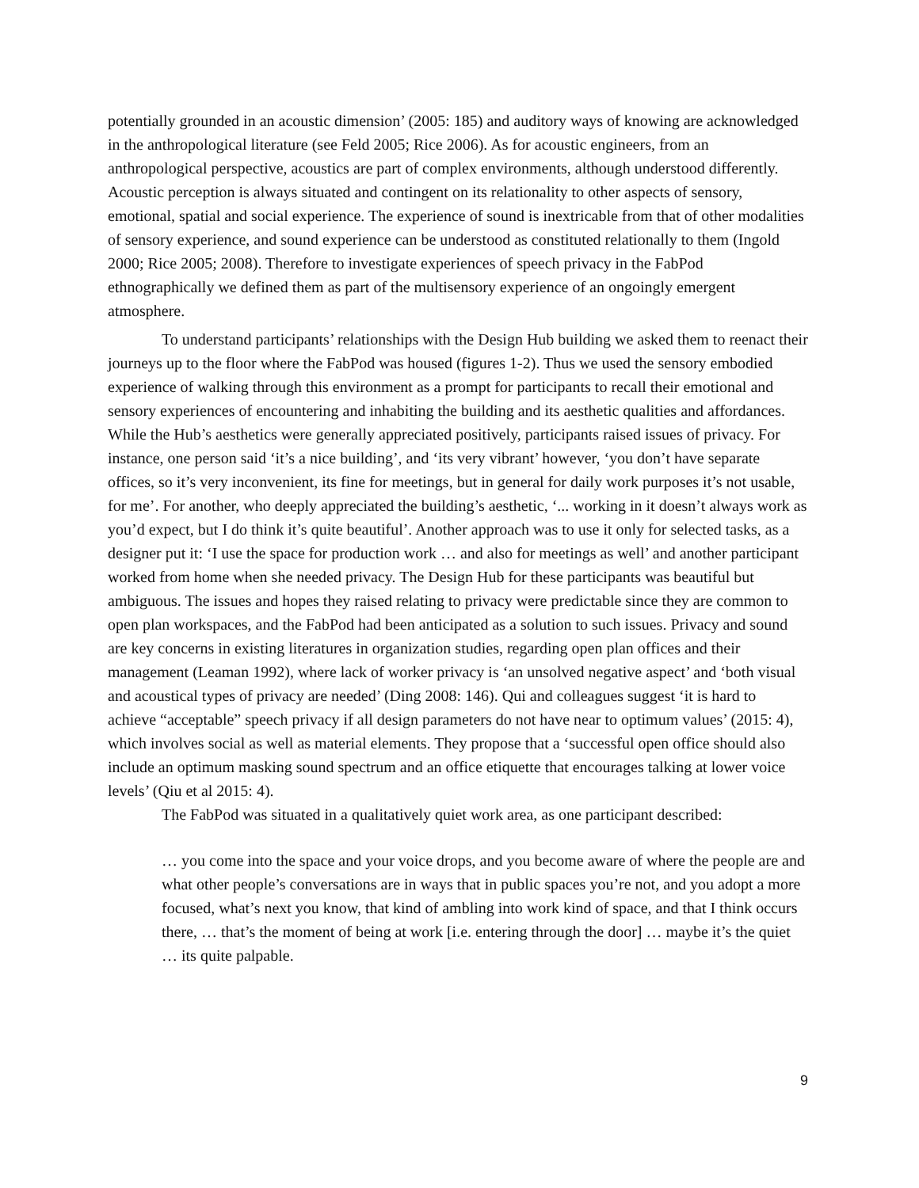potentially grounded in an acoustic dimension’ (2005: 185) and auditory ways of knowing are acknowledged in the anthropological literature (see Feld 2005; Rice 2006). As for acoustic engineers, from an anthropological perspective, acoustics are part of complex environments, although understood differently. Acoustic perception is always situated and contingent on its relationality to other aspects of sensory, emotional, spatial and social experience. The experience of sound is inextricable from that of other modalities of sensory experience, and sound experience can be understood as constituted relationally to them (Ingold 2000; Rice 2005; 2008). Therefore to investigate experiences of speech privacy in the FabPod ethnographically we defined them as part of the multisensory experience of an ongoingly emergent atmosphere.
To understand participants’ relationships with the Design Hub building we asked them to reenact their journeys up to the floor where the FabPod was housed (figures 1-2). Thus we used the sensory embodied experience of walking through this environment as a prompt for participants to recall their emotional and sensory experiences of encountering and inhabiting the building and its aesthetic qualities and affordances. While the Hub’s aesthetics were generally appreciated positively, participants raised issues of privacy. For instance, one person said ‘it’s a nice building’, and ‘its very vibrant’ however, ‘you don’t have separate offices, so it’s very inconvenient, its fine for meetings, but in general for daily work purposes it’s not usable, for me’. For another, who deeply appreciated the building’s aesthetic, ‘... working in it doesn’t always work as you’d expect, but I do think it’s quite beautiful’. Another approach was to use it only for selected tasks, as a designer put it: ‘I use the space for production work … and also for meetings as well’ and another participant worked from home when she needed privacy. The Design Hub for these participants was beautiful but ambiguous. The issues and hopes they raised relating to privacy were predictable since they are common to open plan workspaces, and the FabPod had been anticipated as a solution to such issues. Privacy and sound are key concerns in existing literatures in organization studies, regarding open plan offices and their management (Leaman 1992), where lack of worker privacy is ‘an unsolved negative aspect’ and ‘both visual and acoustical types of privacy are needed’ (Ding 2008: 146). Qui and colleagues suggest ‘it is hard to achieve “acceptable” speech privacy if all design parameters do not have near to optimum values’ (2015: 4), which involves social as well as material elements. They propose that a ‘successful open office should also include an optimum masking sound spectrum and an office etiquette that encourages talking at lower voice levels’ (Qiu et al 2015: 4).
The FabPod was situated in a qualitatively quiet work area, as one participant described:
… you come into the space and your voice drops, and you become aware of where the people are and what other people’s conversations are in ways that in public spaces you’re not, and you adopt a more focused, what’s next you know, that kind of ambling into work kind of space, and that I think occurs there, … that’s the moment of being at work [i.e. entering through the door] … maybe it’s the quiet … its quite palpable.
9